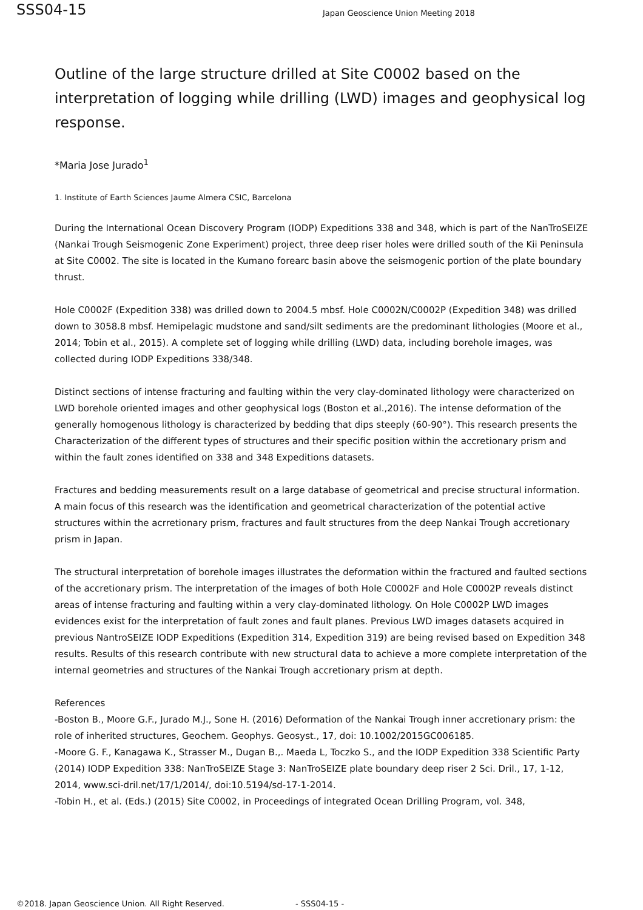SSS04-15
Japan Geoscience Union Meeting 2018
Outline of the large structure drilled at Site C0002 based on the interpretation of logging while drilling (LWD) images and geophysical log response.
*Maria Jose Jurado<sup>1</sup>
1. Institute of Earth Sciences Jaume Almera CSIC, Barcelona
During the International Ocean Discovery Program (IODP) Expeditions 338 and 348, which is part of the NanTroSEIZE (Nankai Trough Seismogenic Zone Experiment) project, three deep riser holes were drilled south of the Kii Peninsula at Site C0002. The site is located in the Kumano forearc basin above the seismogenic portion of the plate boundary thrust.
Hole C0002F (Expedition 338) was drilled down to 2004.5 mbsf. Hole C0002N/C0002P (Expedition 348) was drilled down to 3058.8 mbsf. Hemipelagic mudstone and sand/silt sediments are the predominant lithologies (Moore et al., 2014; Tobin et al., 2015). A complete set of logging while drilling (LWD) data, including borehole images, was collected during IODP Expeditions 338/348.
Distinct sections of intense fracturing and faulting within the very clay-dominated lithology were characterized on LWD borehole oriented images and other geophysical logs (Boston et al.,2016). The intense deformation of the generally homogenous lithology is characterized by bedding that dips steeply (60-90°). This research presents the Characterization of the different types of structures and their specific position within the accretionary prism and within the fault zones identified on 338 and 348 Expeditions datasets.
Fractures and bedding measurements result on a large database of geometrical and precise structural information. A main focus of this research was the identification and geometrical characterization of the potential active structures within the acrretionary prism, fractures and fault structures from the deep Nankai Trough accretionary prism in Japan.
The structural interpretation of borehole images illustrates the deformation within the fractured and faulted sections of the accretionary prism. The interpretation of the images of both Hole C0002F and Hole C0002P reveals distinct areas of intense fracturing and faulting within a very clay-dominated lithology. On Hole C0002P LWD images evidences exist for the interpretation of fault zones and fault planes. Previous LWD images datasets acquired in previous NantroSEIZE IODP Expeditions (Expedition 314, Expedition 319) are being revised based on Expedition 348 results. Results of this research contribute with new structural data to achieve a more complete interpretation of the internal geometries and structures of the Nankai Trough accretionary prism at depth.
References
-Boston B., Moore G.F., Jurado M.J., Sone H. (2016) Deformation of the Nankai Trough inner accretionary prism: the role of inherited structures, Geochem. Geophys. Geosyst., 17, doi: 10.1002/2015GC006185.
-Moore G. F., Kanagawa K., Strasser M., Dugan B.,. Maeda L, Toczko S., and the IODP Expedition 338 Scientific Party (2014) IODP Expedition 338: NanTroSEIZE Stage 3: NanTroSEIZE plate boundary deep riser 2 Sci. Dril., 17, 1-12, 2014, www.sci-dril.net/17/1/2014/, doi:10.5194/sd-17-1-2014.
-Tobin H., et al. (Eds.) (2015) Site C0002, in Proceedings of integrated Ocean Drilling Program, vol. 348,
©2018. Japan Geoscience Union. All Right Reserved. - SSS04-15 -